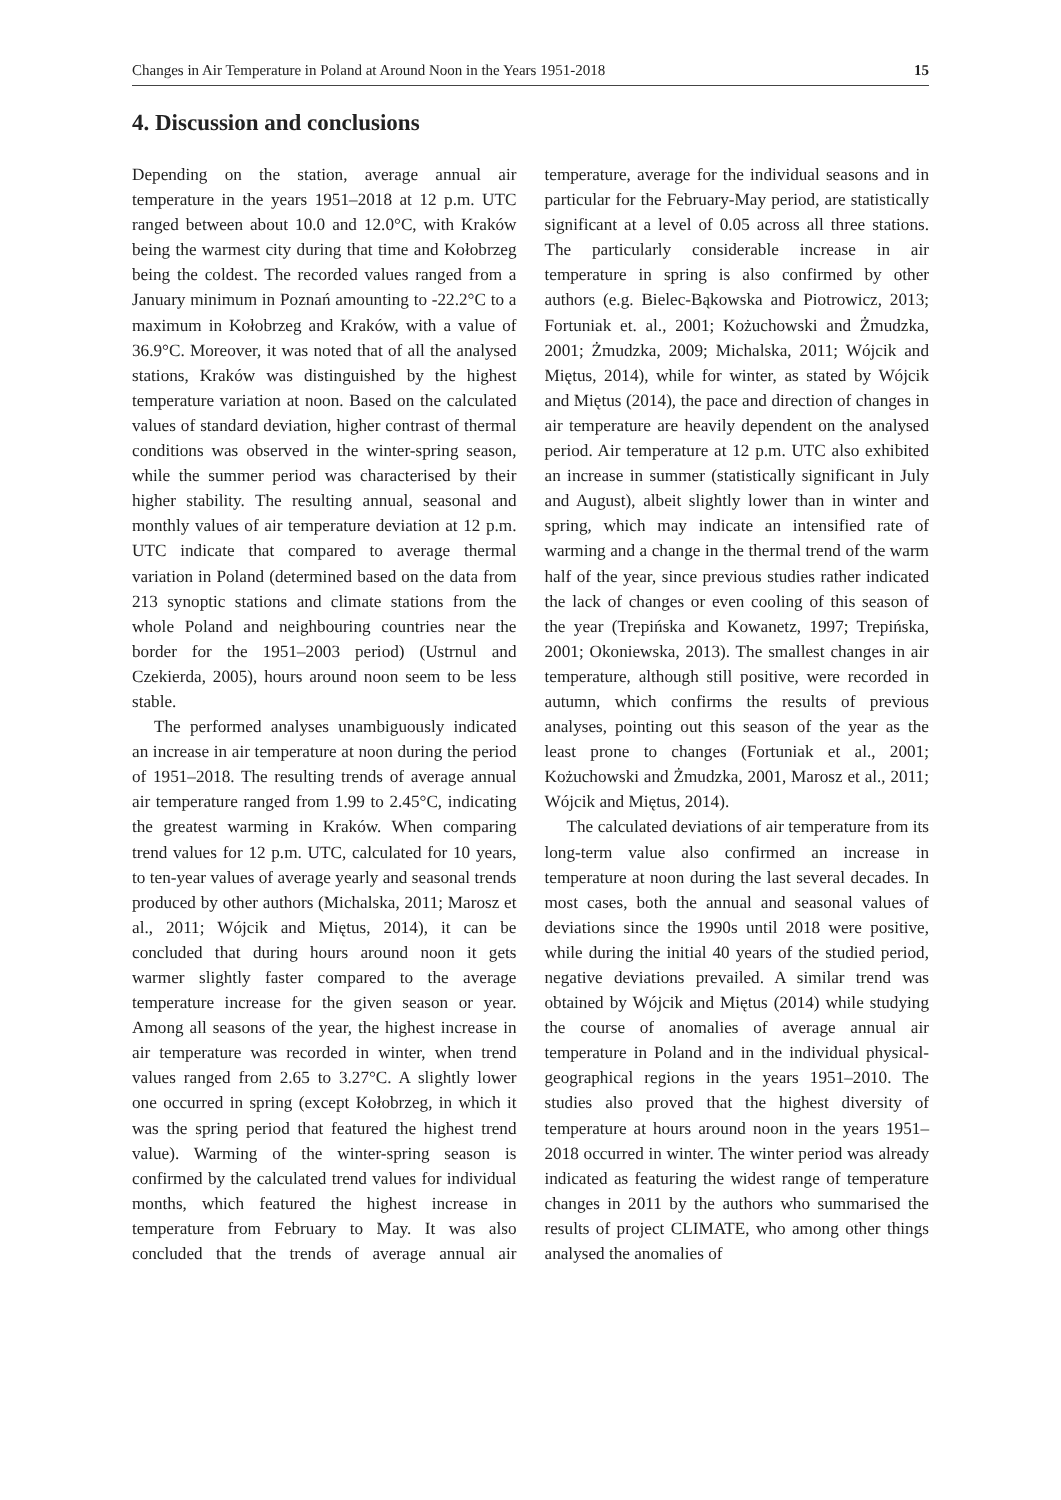Changes in Air Temperature in Poland at Around Noon in the Years 1951-2018 15
4. Discussion and conclusions
Depending on the station, average annual air temperature in the years 1951–2018 at 12 p.m. UTC ranged between about 10.0 and 12.0°C, with Kraków being the warmest city during that time and Kołobrzeg being the coldest. The recorded values ranged from a January minimum in Poznań amounting to -22.2°C to a maximum in Kołobrzeg and Kraków, with a value of 36.9°C. Moreover, it was noted that of all the analysed stations, Kraków was distinguished by the highest temperature variation at noon. Based on the calculated values of standard deviation, higher contrast of thermal conditions was observed in the winter-spring season, while the summer period was characterised by their higher stability. The resulting annual, seasonal and monthly values of air temperature deviation at 12 p.m. UTC indicate that compared to average thermal variation in Poland (determined based on the data from 213 synoptic stations and climate stations from the whole Poland and neighbouring countries near the border for the 1951–2003 period) (Ustrnul and Czekierda, 2005), hours around noon seem to be less stable.
The performed analyses unambiguously indicated an increase in air temperature at noon during the period of 1951–2018. The resulting trends of average annual air temperature ranged from 1.99 to 2.45°C, indicating the greatest warming in Kraków. When comparing trend values for 12 p.m. UTC, calculated for 10 years, to ten-year values of average yearly and seasonal trends produced by other authors (Michalska, 2011; Marosz et al., 2011; Wójcik and Miętus, 2014), it can be concluded that during hours around noon it gets warmer slightly faster compared to the average temperature increase for the given season or year. Among all seasons of the year, the highest increase in air temperature was recorded in winter, when trend values ranged from 2.65 to 3.27°C. A slightly lower one occurred in spring (except Kołobrzeg, in which it was the spring period that featured the highest trend value). Warming of the winter-spring season is confirmed by the calculated trend values for individual months, which featured the highest increase in temperature from February to May. It was also concluded that the trends of average annual air temperature, average for the individual seasons and in particular for the February-May period, are statistically significant at a level of 0.05 across all three stations. The particularly considerable increase in air temperature in spring is also confirmed by other authors (e.g. Bielec-Bąkowska and Piotrowicz, 2013; Fortuniak et. al., 2001; Kożuchowski and Żmudzka, 2001; Żmudzka, 2009; Michalska, 2011; Wójcik and Miętus, 2014), while for winter, as stated by Wójcik and Miętus (2014), the pace and direction of changes in air temperature are heavily dependent on the analysed period. Air temperature at 12 p.m. UTC also exhibited an increase in summer (statistically significant in July and August), albeit slightly lower than in winter and spring, which may indicate an intensified rate of warming and a change in the thermal trend of the warm half of the year, since previous studies rather indicated the lack of changes or even cooling of this season of the year (Trepińska and Kowanetz, 1997; Trepińska, 2001; Okoniewska, 2013). The smallest changes in air temperature, although still positive, were recorded in autumn, which confirms the results of previous analyses, pointing out this season of the year as the least prone to changes (Fortuniak et al., 2001; Kożuchowski and Żmudzka, 2001, Marosz et al., 2011; Wójcik and Miętus, 2014).
The calculated deviations of air temperature from its long-term value also confirmed an increase in temperature at noon during the last several decades. In most cases, both the annual and seasonal values of deviations since the 1990s until 2018 were positive, while during the initial 40 years of the studied period, negative deviations prevailed. A similar trend was obtained by Wójcik and Miętus (2014) while studying the course of anomalies of average annual air temperature in Poland and in the individual physical-geographical regions in the years 1951–2010. The studies also proved that the highest diversity of temperature at hours around noon in the years 1951–2018 occurred in winter. The winter period was already indicated as featuring the widest range of temperature changes in 2011 by the authors who summarised the results of project CLIMATE, who among other things analysed the anomalies of